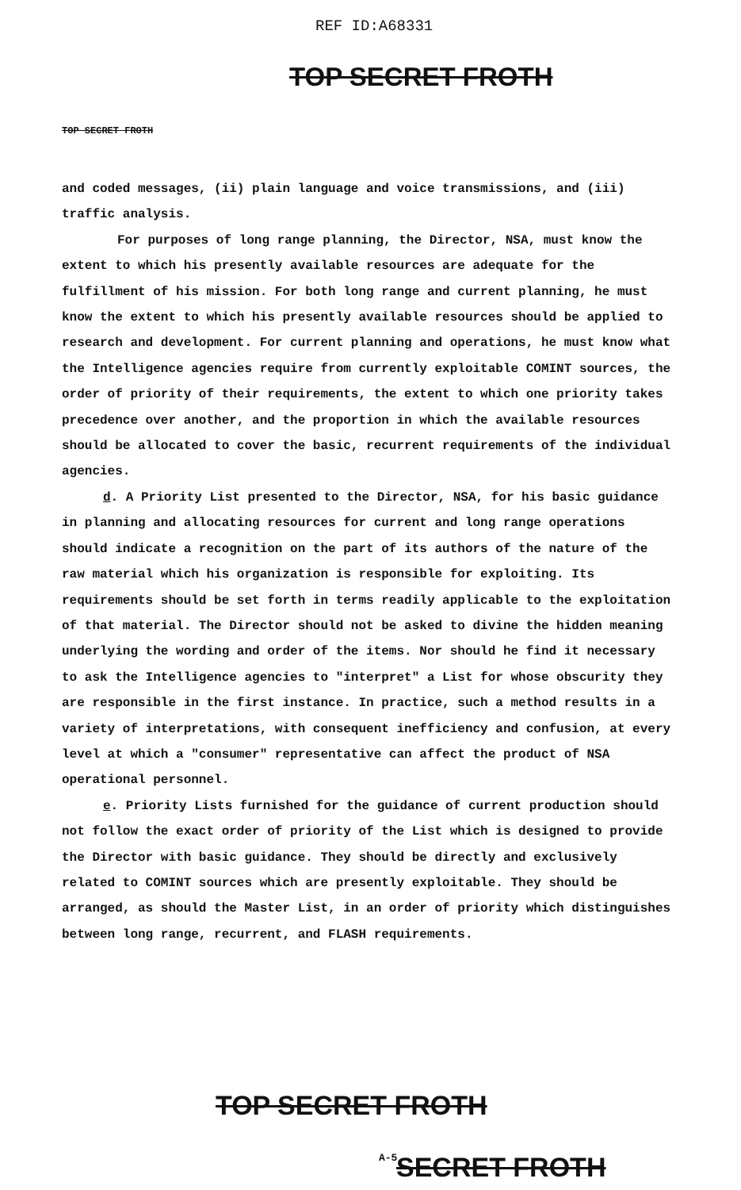REF ID:A68331
TOP SECRET FROTH
TOP SECRET FROTH
and coded messages, (ii) plain language and voice transmissions, and (iii) traffic analysis.
For purposes of long range planning, the Director, NSA, must know the extent to which his presently available resources are adequate for the fulfillment of his mission. For both long range and current planning, he must know the extent to which his presently available resources should be applied to research and development. For current planning and operations, he must know what the Intelligence agencies require from currently exploitable COMINT sources, the order of priority of their requirements, the extent to which one priority takes precedence over another, and the proportion in which the available resources should be allocated to cover the basic, recurrent requirements of the individual agencies.
d. A Priority List presented to the Director, NSA, for his basic guidance in planning and allocating resources for current and long range operations should indicate a recognition on the part of its authors of the nature of the raw material which his organization is responsible for exploiting. Its requirements should be set forth in terms readily applicable to the exploitation of that material. The Director should not be asked to divine the hidden meaning underlying the wording and order of the items. Nor should he find it necessary to ask the Intelligence agencies to "interpret" a List for whose obscurity they are responsible in the first instance. In practice, such a method results in a variety of interpretations, with consequent inefficiency and confusion, at every level at which a "consumer" representative can affect the product of NSA operational personnel.
e. Priority Lists furnished for the guidance of current production should not follow the exact order of priority of the List which is designed to provide the Director with basic guidance. They should be directly and exclusively related to COMINT sources which are presently exploitable. They should be arranged, as should the Master List, in an order of priority which distinguishes between long range, recurrent, and FLASH requirements.
TOP SECRET FROTH
A-5 SECRET FROTH